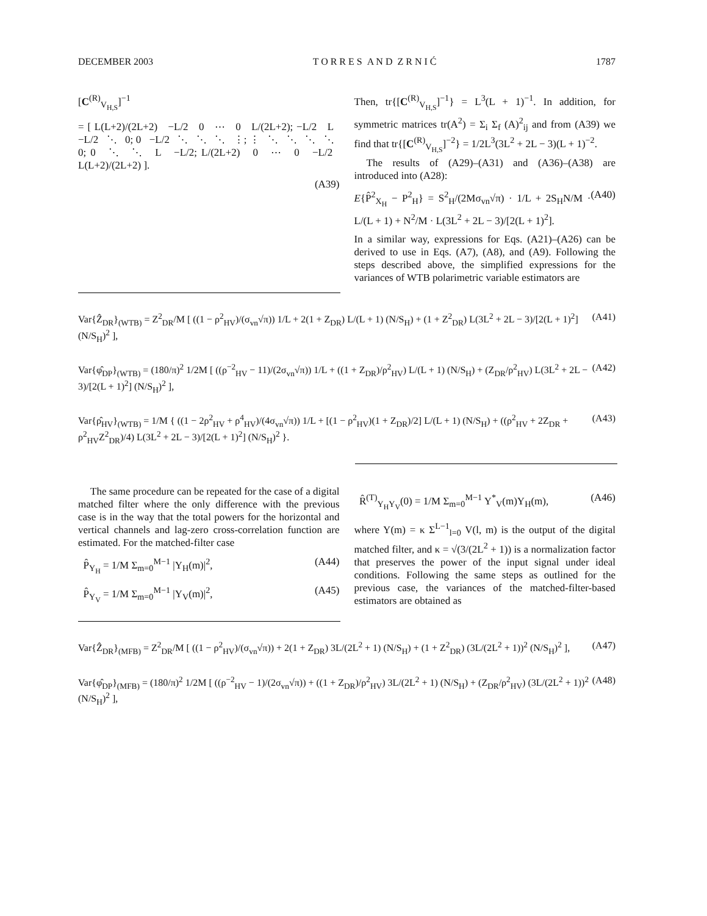DECEMBER 2003 T O R R E S A N D Z R N I Ć 1787
[C<sup>(R)</sup><sub>V<sub>H,S</sub></sub>]<sup>−1</sup>
= [ L(L+2)/(2L+2) −L/2 0 ⋯ 0 L/(2L+2); −L/2 L −L/2 ⋱ 0; 0 −L/2 ⋱ ⋱ ⋱ ⋮; ⋮ ⋱ ⋱ ⋱ ⋱ 0; 0 ⋱ ⋱ L −L/2; L/(2L+2) 0 ⋯ 0 −L/2 L(L+2)/(2L+2) ].
(A39)
Then, tr{[C<sup>(R)</sup><sub>V<sub>H,S</sub></sub>]<sup>−1</sup>} = L<sup>3</sup>(L + 1)<sup>−1</sup>. In addition, for symmetric matrices tr(A<sup>2</sup>) = Σ<sub>i</sub> Σ<sub>f</sub> (A)<sup>2</sup><sub>ij</sub> and from (A39) we find that tr{[C<sup>(R)</sup><sub>V<sub>H,S</sub></sub>]<sup>−2</sup>} = 1/2L<sup>3</sup>(3L<sup>2</sup> + 2L − 3)(L + 1)<sup>−2</sup>.
The results of (A29)–(A31) and (A36)–(A38) are introduced into (A28):
E{P̂<sup>2</sup><sub>X<sub>H</sub></sub> − P<sup>2</sup><sub>H</sub>} = S<sup>2</sup><sub>H</sub>/(2Mσ<sub>vn</sub>√π) · 1/L + 2S<sub>H</sub>N/M · L/(L + 1) + N<sup>2</sup>/M · L(3L<sup>2</sup> + 2L − 3)/[2(L + 1)<sup>2</sup>]. (A40)
In a similar way, expressions for Eqs. (A21)–(A26) can be derived to use in Eqs. (A7), (A8), and (A9). Following the steps described above, the simplified expressions for the variances of WTB polarimetric variable estimators are
Var{Ẑ<sub>DR</sub>}<sub>(WTB)</sub> = Z<sup>2</sup><sub>DR</sub>/M [ ((1 − ρ<sup>2</sup><sub>HV</sub>)/(σ<sub>vn</sub>√π)) 1/L + 2(1 + Z<sub>DR</sub>) L/(L + 1) (N/S<sub>H</sub>) + (1 + Z<sup>2</sup><sub>DR</sub>) L(3L<sup>2</sup> + 2L − 3)/[2(L + 1)<sup>2</sup>] (N/S<sub>H</sub>)<sup>2</sup> ], (A41)
Var{φ̂<sub>DP</sub>}<sub>(WTB)</sub> = (180/π)<sup>2</sup> 1/2M [ ((ρ<sup>−2</sup><sub>HV</sub> − 11)/(2σ<sub>vn</sub>√π)) 1/L + ((1 + Z<sub>DR</sub>)/ρ<sup>2</sup><sub>HV</sub>) L/(L + 1) (N/S<sub>H</sub>) + (Z<sub>DR</sub>/ρ<sup>2</sup><sub>HV</sub>) L(3L<sup>2</sup> + 2L − 3)/[2(L + 1)<sup>2</sup>] (N/S<sub>H</sub>)<sup>2</sup> ], (A42)
Var{ρ̂<sub>HV</sub>}<sub>(WTB)</sub> = 1/M { ((1 − 2ρ<sup>2</sup><sub>HV</sub> + ρ<sup>4</sup><sub>HV</sub>)/(4σ<sub>vn</sub>√π)) 1/L + [(1 − ρ<sup>2</sup><sub>HV</sub>)(1 + Z<sub>DR</sub>)/2] L/(L + 1) (N/S<sub>H</sub>) + ((ρ<sup>2</sup><sub>HV</sub> + 2Z<sub>DR</sub> + ρ<sup>2</sup><sub>HV</sub>Z<sup>2</sup><sub>DR</sub>)/4) L(3L<sup>2</sup> + 2L − 3)/[2(L + 1)<sup>2</sup>] (N/S<sub>H</sub>)<sup>2</sup> }. (A43)
The same procedure can be repeated for the case of a digital matched filter where the only difference with the previous case is in the way that the total powers for the horizontal and vertical channels and lag-zero cross-correlation function are estimated. For the matched-filter case
P̂<sub>Y<sub>H</sub></sub> = 1/M Σ<sub>m=0</sub><sup>M−1</sup> |Y<sub>H</sub>(m)|<sup>2</sup>, (A44)
P̂<sub>Y<sub>V</sub></sub> = 1/M Σ<sub>m=0</sub><sup>M−1</sup> |Y<sub>V</sub>(m)|<sup>2</sup>, (A45)
R̂<sup>(T)</sup><sub>Y<sub>H</sub>Y<sub>V</sub></sub>(0) = 1/M Σ<sub>m=0</sub><sup>M−1</sup> Y<sup>*</sup><sub>V</sub>(m)Y<sub>H</sub>(m), (A46)
where Y(m) = κ Σ<sup>L−1</sup><sub>l=0</sub> V(l, m) is the output of the digital matched filter, and κ = √(3/(2L<sup>2</sup> + 1)) is a normalization factor that preserves the power of the input signal under ideal conditions. Following the same steps as outlined for the previous case, the variances of the matched-filter-based estimators are obtained as
Var{Ẑ<sub>DR</sub>}<sub>(MFB)</sub> = Z<sup>2</sup><sub>DR</sub>/M [ ((1 − ρ<sup>2</sup><sub>HV</sub>)/(σ<sub>vn</sub>√π)) + 2(1 + Z<sub>DR</sub>) 3L/(2L<sup>2</sup> + 1) (N/S<sub>H</sub>) + (1 + Z<sup>2</sup><sub>DR</sub>) (3L/(2L<sup>2</sup> + 1))<sup>2</sup> (N/S<sub>H</sub>)<sup>2</sup> ], (A47)
Var{φ̂<sub>DP</sub>}<sub>(MFB)</sub> = (180/π)<sup>2</sup> 1/2M [ ((ρ<sup>−2</sup><sub>HV</sub> − 1)/(2σ<sub>vn</sub>√π)) + ((1 + Z<sub>DR</sub>)/ρ<sup>2</sup><sub>HV</sub>) 3L/(2L<sup>2</sup> + 1) (N/S<sub>H</sub>) + (Z<sub>DR</sub>/ρ<sup>2</sup><sub>HV</sub>) (3L/(2L<sup>2</sup> + 1))<sup>2</sup> (N/S<sub>H</sub>)<sup>2</sup> ], (A48)